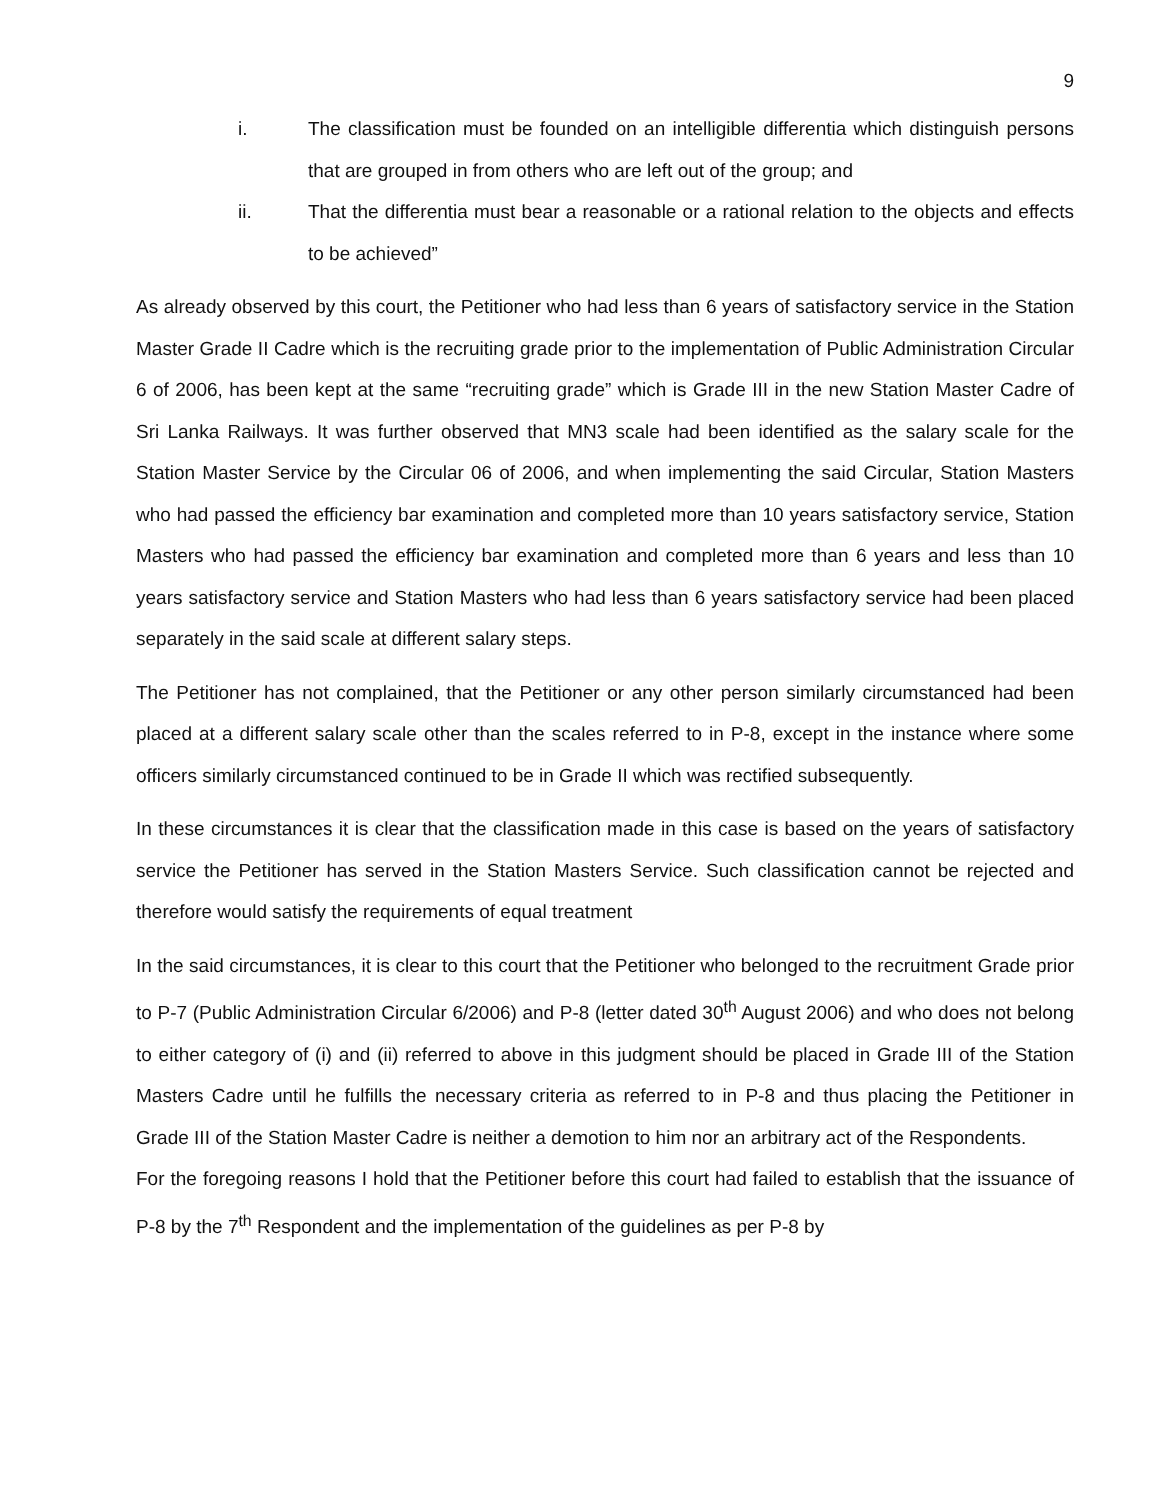9
i. The classification must be founded on an intelligible differentia which distinguish persons that are grouped in from others who are left out of the group; and
ii. That the differentia must bear a reasonable or a rational relation to the objects and effects to be achieved”
As already observed by this court, the Petitioner who had less than 6 years of satisfactory service in the Station Master Grade II Cadre which is the recruiting grade prior to the implementation of Public Administration Circular 6 of 2006, has been kept at the same “recruiting grade” which is Grade III in the new Station Master Cadre of Sri Lanka Railways. It was further observed that MN3 scale had been identified as the salary scale for the Station Master Service by the Circular 06 of 2006, and when implementing the said Circular, Station Masters who had passed the efficiency bar examination and completed more than 10 years satisfactory service, Station Masters who had passed the efficiency bar examination and completed more than 6 years and less than 10 years satisfactory service and Station Masters who had less than 6 years satisfactory service had been placed separately in the said scale at different salary steps.
The Petitioner has not complained, that the Petitioner or any other person similarly circumstanced had been placed at a different salary scale other than the scales referred to in P-8, except in the instance where some officers similarly circumstanced continued to be in Grade II which was rectified subsequently.
In these circumstances it is clear that the classification made in this case is based on the years of satisfactory service the Petitioner has served in the Station Masters Service. Such classification cannot be rejected and therefore would satisfy the requirements of equal treatment
In the said circumstances, it is clear to this court that the Petitioner who belonged to the recruitment Grade prior to P-7 (Public Administration Circular 6/2006) and P-8 (letter dated 30<sup>th</sup> August 2006) and who does not belong to either category of (i) and (ii) referred to above in this judgment should be placed in Grade III of the Station Masters Cadre until he fulfills the necessary criteria as referred to in P-8 and thus placing the Petitioner in Grade III of the Station Master Cadre is neither a demotion to him nor an arbitrary act of the Respondents.
For the foregoing reasons I hold that the Petitioner before this court had failed to establish that the issuance of P-8 by the 7<sup>th</sup> Respondent and the implementation of the guidelines as per P-8 by